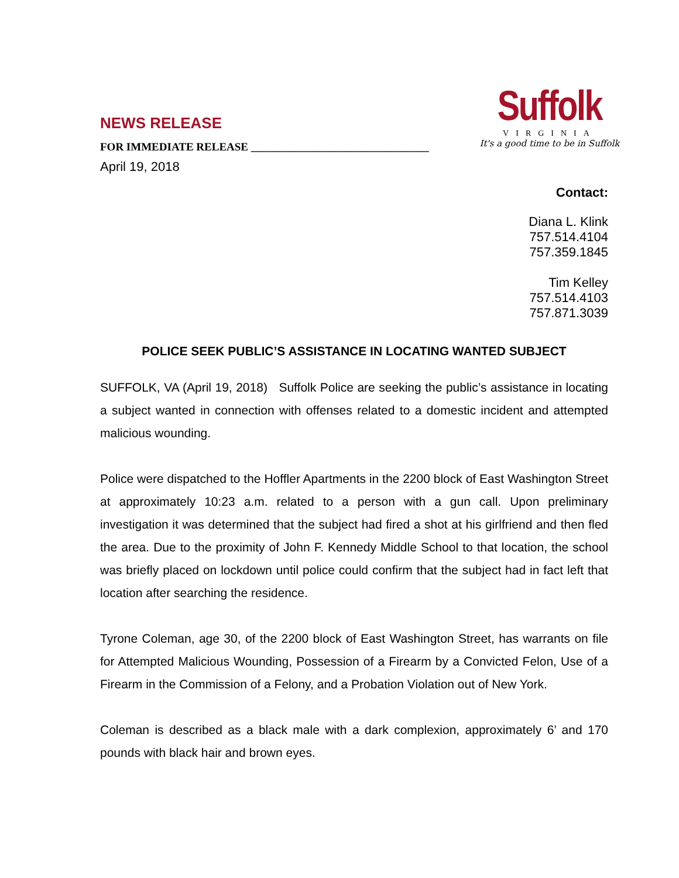NEWS RELEASE
FOR IMMEDIATE RELEASE ________________________________
April 19, 2018
Suffolk
VIRGINIA
It's a good time to be in Suffolk
Contact:
Diana L. Klink
757.514.4104
757.359.1845
Tim Kelley
757.514.4103
757.871.3039
POLICE SEEK PUBLIC’S ASSISTANCE IN LOCATING WANTED SUBJECT
SUFFOLK, VA (April 19, 2018) Suffolk Police are seeking the public’s assistance in locating a subject wanted in connection with offenses related to a domestic incident and attempted malicious wounding.
Police were dispatched to the Hoffler Apartments in the 2200 block of East Washington Street at approximately 10:23 a.m. related to a person with a gun call. Upon preliminary investigation it was determined that the subject had fired a shot at his girlfriend and then fled the area. Due to the proximity of John F. Kennedy Middle School to that location, the school was briefly placed on lockdown until police could confirm that the subject had in fact left that location after searching the residence.
Tyrone Coleman, age 30, of the 2200 block of East Washington Street, has warrants on file for Attempted Malicious Wounding, Possession of a Firearm by a Convicted Felon, Use of a Firearm in the Commission of a Felony, and a Probation Violation out of New York.
Coleman is described as a black male with a dark complexion, approximately 6’ and 170 pounds with black hair and brown eyes.